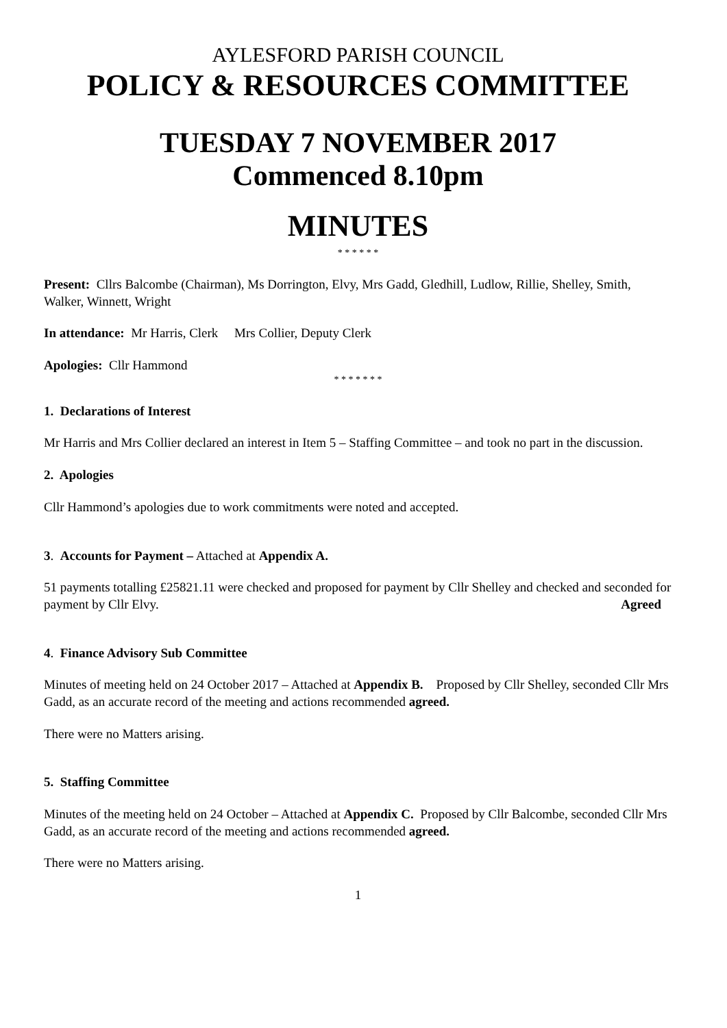AYLESFORD PARISH COUNCIL
POLICY & RESOURCES COMMITTEE
TUESDAY 7 NOVEMBER 2017
Commenced 8.10pm
MINUTES
* * * * * *
Present: Cllrs Balcombe (Chairman), Ms Dorrington, Elvy, Mrs Gadd, Gledhill, Ludlow, Rillie, Shelley, Smith, Walker, Winnett, Wright
In attendance: Mr Harris, Clerk Mrs Collier, Deputy Clerk
Apologies: Cllr Hammond
* * * * * * *
1. Declarations of Interest
Mr Harris and Mrs Collier declared an interest in Item 5 – Staffing Committee – and took no part in the discussion.
2. Apologies
Cllr Hammond’s apologies due to work commitments were noted and accepted.
3. Accounts for Payment – Attached at Appendix A.
51 payments totalling £25821.11 were checked and proposed for payment by Cllr Shelley and checked and seconded for payment by Cllr Elvy. Agreed
4. Finance Advisory Sub Committee
Minutes of meeting held on 24 October 2017 – Attached at Appendix B. Proposed by Cllr Shelley, seconded Cllr Mrs Gadd, as an accurate record of the meeting and actions recommended agreed.
There were no Matters arising.
5. Staffing Committee
Minutes of the meeting held on 24 October – Attached at Appendix C. Proposed by Cllr Balcombe, seconded Cllr Mrs Gadd, as an accurate record of the meeting and actions recommended agreed.
There were no Matters arising.
1